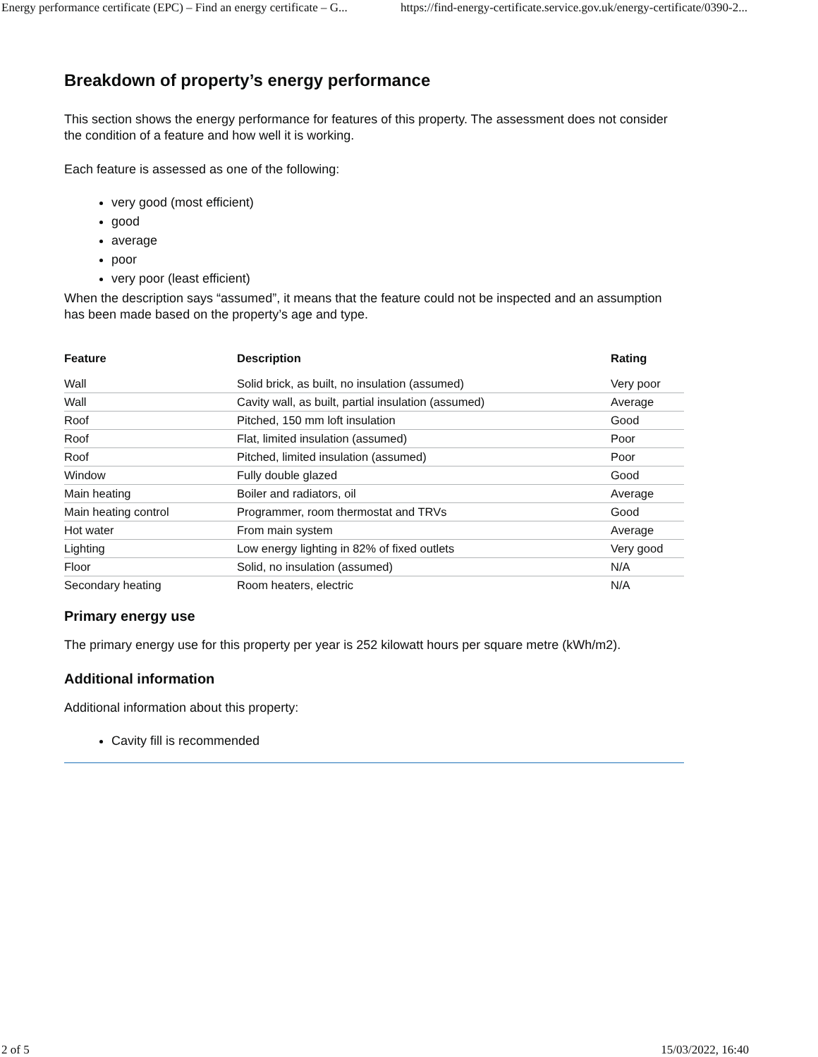Energy performance certificate (EPC) – Find an energy certificate – G... https://find-energy-certificate.service.gov.uk/energy-certificate/0390-2...
Breakdown of property’s energy performance
This section shows the energy performance for features of this property. The assessment does not consider the condition of a feature and how well it is working.
Each feature is assessed as one of the following:
very good (most efficient)
good
average
poor
very poor (least efficient)
When the description says “assumed”, it means that the feature could not be inspected and an assumption has been made based on the property’s age and type.
| Feature | Description | Rating |
| --- | --- | --- |
| Wall | Solid brick, as built, no insulation (assumed) | Very poor |
| Wall | Cavity wall, as built, partial insulation (assumed) | Average |
| Roof | Pitched, 150 mm loft insulation | Good |
| Roof | Flat, limited insulation (assumed) | Poor |
| Roof | Pitched, limited insulation (assumed) | Poor |
| Window | Fully double glazed | Good |
| Main heating | Boiler and radiators, oil | Average |
| Main heating control | Programmer, room thermostat and TRVs | Good |
| Hot water | From main system | Average |
| Lighting | Low energy lighting in 82% of fixed outlets | Very good |
| Floor | Solid, no insulation (assumed) | N/A |
| Secondary heating | Room heaters, electric | N/A |
Primary energy use
The primary energy use for this property per year is 252 kilowatt hours per square metre (kWh/m2).
Additional information
Additional information about this property:
Cavity fill is recommended
2 of 5 15/03/2022, 16:40